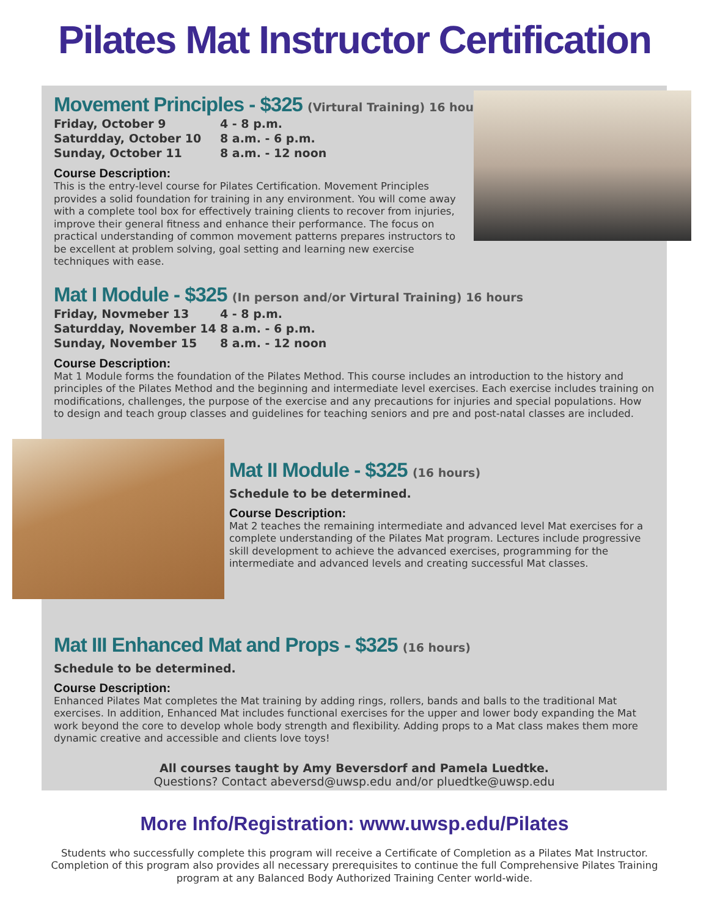Pilates Mat Instructor Certification
Movement Principles - $325 (Virtural Training) 16 hours
| Friday, October 9 | 4 - 8 p.m. |
| Saturdday, October 10 | 8 a.m. - 6 p.m. |
| Sunday, October 11 | 8 a.m. - 12 noon |
Course Description:
This is the entry-level course for Pilates Certification. Movement Principles provides a solid foundation for training in any environment. You will come away with a complete tool box for effectively training clients to recover from injuries, improve their general fitness and enhance their performance. The focus on practical understanding of common movement patterns prepares instructors to be excellent at problem solving, goal setting and learning new exercise techniques with ease.
Mat I Module - $325 (In person and/or Virtural Training) 16 hours
| Friday, Novmeber 13 | 4 - 8 p.m. |
| Saturdday, November 14 | 8 a.m. - 6 p.m. |
| Sunday, November 15 | 8 a.m. - 12 noon |
Course Description:
Mat 1 Module forms the foundation of the Pilates Method. This course includes an introduction to the history and principles of the Pilates Method and the beginning and intermediate level exercises. Each exercise includes training on modifications, challenges, the purpose of the exercise and any precautions for injuries and special populations. How to design and teach group classes and guidelines for teaching seniors and pre and post-natal classes are included.
Mat II Module - $325 (16 hours)
Schedule to be determined.
Course Description:
Mat 2 teaches the remaining intermediate and advanced level Mat exercises for a complete understanding of the Pilates Mat program. Lectures include progressive skill development to achieve the advanced exercises, programming for the intermediate and advanced levels and creating successful Mat classes.
Mat III Enhanced Mat and Props - $325 (16 hours)
Schedule to be determined.
Course Description:
Enhanced Pilates Mat completes the Mat training by adding rings, rollers, bands and balls to the traditional Mat exercises. In addition, Enhanced Mat includes functional exercises for the upper and lower body expanding the Mat work beyond the core to develop whole body strength and flexibility. Adding props to a Mat class makes them more dynamic creative and accessible and clients love toys!
All courses taught by Amy Beversdorf and Pamela Luedtke.
Questions? Contact abeversd@uwsp.edu and/or pluedtke@uwsp.edu
More Info/Registration: www.uwsp.edu/Pilates
Students who successfully complete this program will receive a Certificate of Completion as a Pilates Mat Instructor. Completion of this program also provides all necessary prerequisites to continue the full Comprehensive Pilates Training program at any Balanced Body Authorized Training Center world-wide.